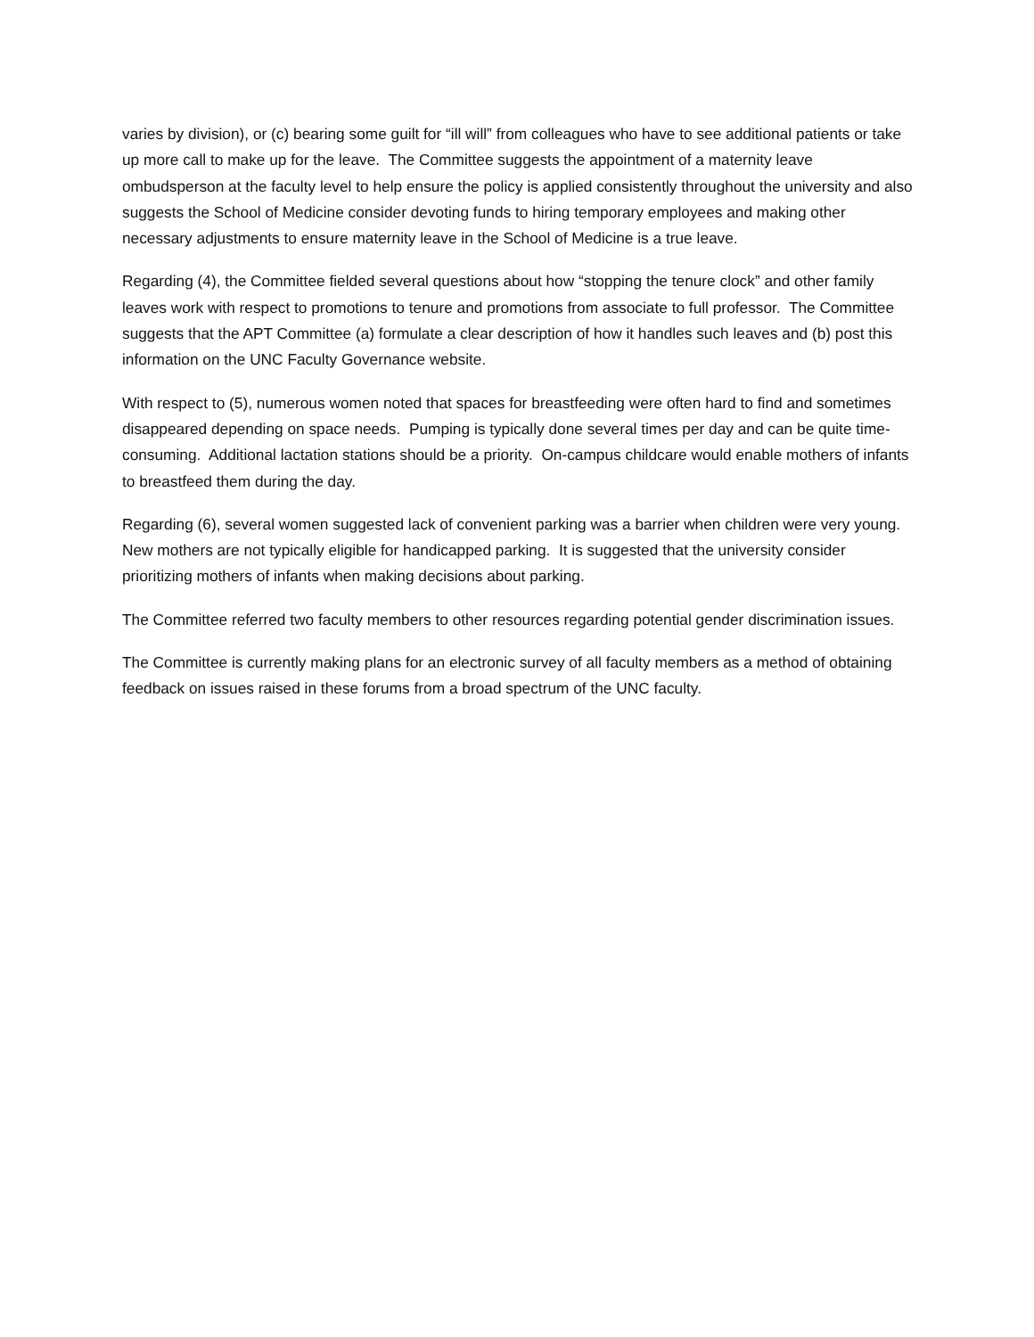varies by division), or (c) bearing some guilt for “ill will” from colleagues who have to see additional patients or take up more call to make up for the leave. The Committee suggests the appointment of a maternity leave ombudsperson at the faculty level to help ensure the policy is applied consistently throughout the university and also suggests the School of Medicine consider devoting funds to hiring temporary employees and making other necessary adjustments to ensure maternity leave in the School of Medicine is a true leave.
Regarding (4), the Committee fielded several questions about how “stopping the tenure clock” and other family leaves work with respect to promotions to tenure and promotions from associate to full professor. The Committee suggests that the APT Committee (a) formulate a clear description of how it handles such leaves and (b) post this information on the UNC Faculty Governance website.
With respect to (5), numerous women noted that spaces for breastfeeding were often hard to find and sometimes disappeared depending on space needs. Pumping is typically done several times per day and can be quite time-consuming. Additional lactation stations should be a priority. On-campus childcare would enable mothers of infants to breastfeed them during the day.
Regarding (6), several women suggested lack of convenient parking was a barrier when children were very young. New mothers are not typically eligible for handicapped parking. It is suggested that the university consider prioritizing mothers of infants when making decisions about parking.
The Committee referred two faculty members to other resources regarding potential gender discrimination issues.
The Committee is currently making plans for an electronic survey of all faculty members as a method of obtaining feedback on issues raised in these forums from a broad spectrum of the UNC faculty.